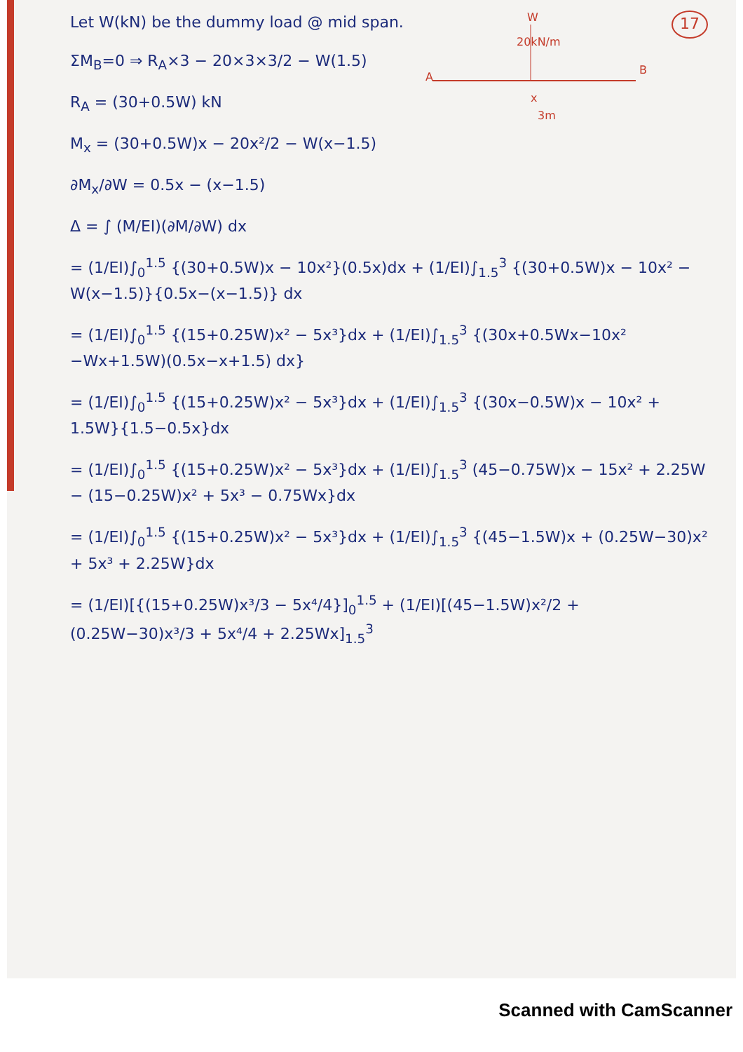Let W(kN) be the dummy load @ mid span.
ΣM<sub>B</sub>=0 ⇒ R<sub>A</sub>×3 − 20×3×3/2 − W(1.5)
R<sub>A</sub> = (30+0.5W) kN
W
20kN/m
A
B
x
3m
17
M<sub>x</sub> = (30+0.5W)x − 20x²/2 − W(x−1.5)
∂M<sub>x</sub>/∂W = 0.5x − (x−1.5)
Δ = ∫ (M/EI)(∂M/∂W) dx
= (1/EI)∫<sub>0</sub><sup>1.5</sup> {(30+0.5W)x − 10x²}(0.5x)dx + (1/EI)∫<sub>1.5</sub><sup>3</sup> {(30+0.5W)x − 10x² − W(x−1.5)}{0.5x−(x−1.5)} dx
= (1/EI)∫<sub>0</sub><sup>1.5</sup> {(15+0.25W)x² − 5x³}dx + (1/EI)∫<sub>1.5</sub><sup>3</sup> {(30x+0.5Wx−10x² −Wx+1.5W)(0.5x−x+1.5) dx}
= (1/EI)∫<sub>0</sub><sup>1.5</sup> {(15+0.25W)x² − 5x³}dx + (1/EI)∫<sub>1.5</sub><sup>3</sup> {(30x−0.5W)x − 10x² + 1.5W}{1.5−0.5x}dx
= (1/EI)∫<sub>0</sub><sup>1.5</sup> {(15+0.25W)x² − 5x³}dx + (1/EI)∫<sub>1.5</sub><sup>3</sup> (45−0.75W)x − 15x² + 2.25W − (15−0.25W)x² + 5x³ − 0.75Wx}dx
= (1/EI)∫<sub>0</sub><sup>1.5</sup> {(15+0.25W)x² − 5x³}dx + (1/EI)∫<sub>1.5</sub><sup>3</sup> {(45−1.5W)x + (0.25W−30)x² + 5x³ + 2.25W}dx
= (1/EI)[{(15+0.25W)x³/3 − 5x⁴/4}]<sub>0</sub><sup>1.5</sup> + (1/EI)[(45−1.5W)x²/2 + (0.25W−30)x³/3 + 5x⁴/4 + 2.25Wx]<sub>1.5</sub><sup>3</sup>
Scanned with CamScanner